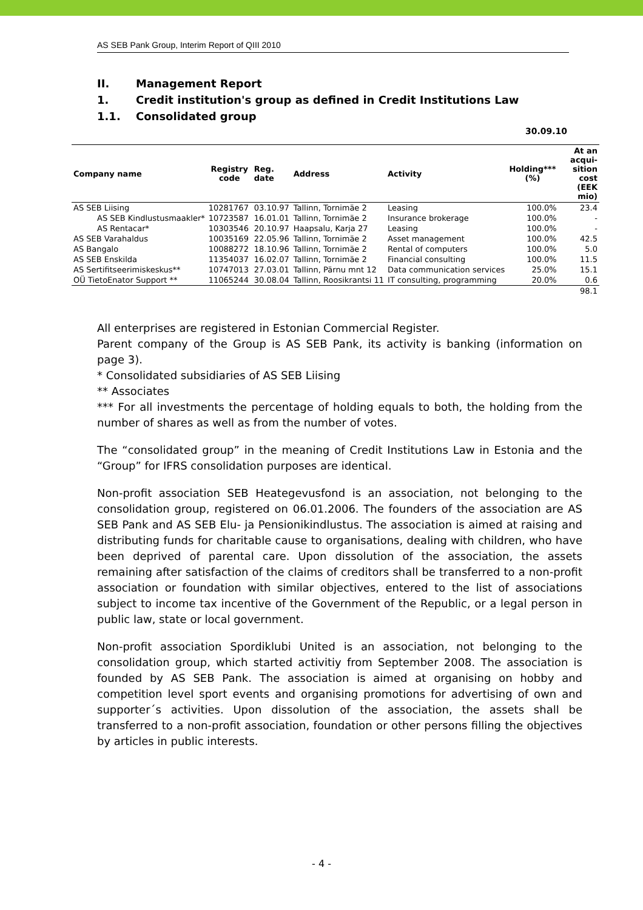AS SEB Pank Group, Interim Report of QIII 2010
II. Management Report
1. Credit institution's group as defined in Credit Institutions Law
1.1. Consolidated group
30.09.10
| Company name | Registry code | Reg. date | Address | Activity | Holding*** (%) | At an acqui-sition cost (EEK mio) |
| --- | --- | --- | --- | --- | --- | --- |
| AS SEB Liising | 10281767 | 03.10.97 | Tallinn, Tornimäe 2 | Leasing | 100.0% | 23.4 |
| AS SEB Kindlustusmaakler* | 10723587 | 16.01.01 | Tallinn, Tornimäe 2 | Insurance brokerage | 100.0% | - |
| AS Rentacar* | 10303546 | 20.10.97 | Haapsalu, Karja 27 | Leasing | 100.0% | - |
| AS SEB Varahaldus | 10035169 | 22.05.96 | Tallinn, Tornimäe 2 | Asset management | 100.0% | 42.5 |
| AS Bangalo | 10088272 | 18.10.96 | Tallinn, Tornimäe 2 | Rental of computers | 100.0% | 5.0 |
| AS SEB Enskilda | 11354037 | 16.02.07 | Tallinn, Tornimäe 2 | Financial consulting | 100.0% | 11.5 |
| AS Sertifitseerimiskeskus** | 10747013 | 27.03.01 | Tallinn, Pärnu mnt 12 | Data communication services | 25.0% | 15.1 |
| OÜ TietoEnator Support ** | 11065244 | 30.08.04 | Tallinn, Roosikrantsi 11 | IT consulting, programming | 20.0% | 0.6 |
| | | | | | | 98.1 |
All enterprises are registered in Estonian Commercial Register.
Parent company of the Group is AS SEB Pank, its activity is banking (information on page 3).
* Consolidated subsidiaries of AS SEB Liising
** Associates
*** For all investments the percentage of holding equals to both, the holding from the number of shares as well as from the number of votes.
The “consolidated group” in the meaning of Credit Institutions Law in Estonia and the “Group” for IFRS consolidation purposes are identical.
Non-profit association SEB Heategevusfond is an association, not belonging to the consolidation group, registered on 06.01.2006. The founders of the association are AS SEB Pank and AS SEB Elu- ja Pensionikindlustus. The association is aimed at raising and distributing funds for charitable cause to organisations, dealing with children, who have been deprived of parental care. Upon dissolution of the association, the assets remaining after satisfaction of the claims of creditors shall be transferred to a non-profit association or foundation with similar objectives, entered to the list of associations subject to income tax incentive of the Government of the Republic, or a legal person in public law, state or local government.
Non-profit association Spordiklubi United is an association, not belonging to the consolidation group, which started activitiy from September 2008. The association is founded by AS SEB Pank. The association is aimed at organising on hobby and competition level sport events and organising promotions for advertising of own and supporter´s activities. Upon dissolution of the association, the assets shall be transferred to a non-profit association, foundation or other persons filling the objectives by articles in public interests.
- 4 -